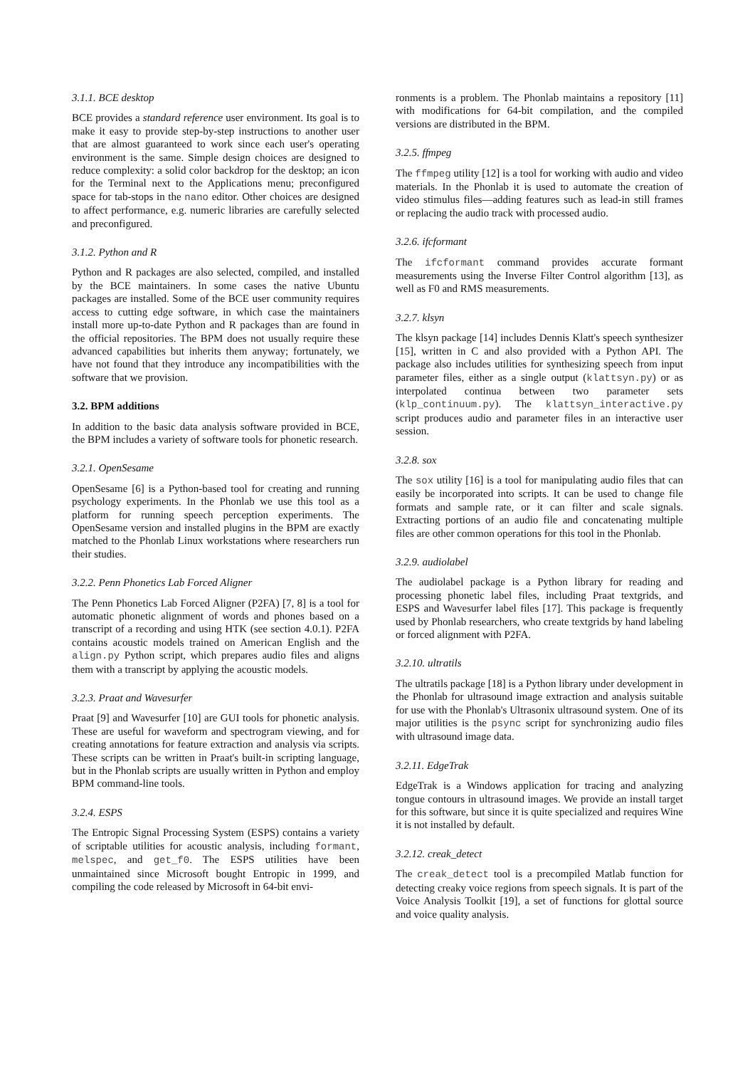3.1.1. BCE desktop
BCE provides a standard reference user environment. Its goal is to make it easy to provide step-by-step instructions to another user that are almost guaranteed to work since each user's operating environment is the same. Simple design choices are designed to reduce complexity: a solid color backdrop for the desktop; an icon for the Terminal next to the Applications menu; preconfigured space for tab-stops in the nano editor. Other choices are designed to affect performance, e.g. numeric libraries are carefully selected and preconfigured.
3.1.2. Python and R
Python and R packages are also selected, compiled, and installed by the BCE maintainers. In some cases the native Ubuntu packages are installed. Some of the BCE user community requires access to cutting edge software, in which case the maintainers install more up-to-date Python and R packages than are found in the official repositories. The BPM does not usually require these advanced capabilities but inherits them anyway; fortunately, we have not found that they introduce any incompatibilities with the software that we provision.
3.2. BPM additions
In addition to the basic data analysis software provided in BCE, the BPM includes a variety of software tools for phonetic research.
3.2.1. OpenSesame
OpenSesame [6] is a Python-based tool for creating and running psychology experiments. In the Phonlab we use this tool as a platform for running speech perception experiments. The OpenSesame version and installed plugins in the BPM are exactly matched to the Phonlab Linux workstations where researchers run their studies.
3.2.2. Penn Phonetics Lab Forced Aligner
The Penn Phonetics Lab Forced Aligner (P2FA) [7, 8] is a tool for automatic phonetic alignment of words and phones based on a transcript of a recording and using HTK (see section 4.0.1). P2FA contains acoustic models trained on American English and the align.py Python script, which prepares audio files and aligns them with a transcript by applying the acoustic models.
3.2.3. Praat and Wavesurfer
Praat [9] and Wavesurfer [10] are GUI tools for phonetic analysis. These are useful for waveform and spectrogram viewing, and for creating annotations for feature extraction and analysis via scripts. These scripts can be written in Praat's built-in scripting language, but in the Phonlab scripts are usually written in Python and employ BPM command-line tools.
3.2.4. ESPS
The Entropic Signal Processing System (ESPS) contains a variety of scriptable utilities for acoustic analysis, including formant, melspec, and get_f0. The ESPS utilities have been unmaintained since Microsoft bought Entropic in 1999, and compiling the code released by Microsoft in 64-bit envi-
ronments is a problem. The Phonlab maintains a repository [11] with modifications for 64-bit compilation, and the compiled versions are distributed in the BPM.
3.2.5. ffmpeg
The ffmpeg utility [12] is a tool for working with audio and video materials. In the Phonlab it is used to automate the creation of video stimulus files—adding features such as lead-in still frames or replacing the audio track with processed audio.
3.2.6. ifcformant
The ifcformant command provides accurate formant measurements using the Inverse Filter Control algorithm [13], as well as F0 and RMS measurements.
3.2.7. klsyn
The klsyn package [14] includes Dennis Klatt's speech synthesizer [15], written in C and also provided with a Python API. The package also includes utilities for synthesizing speech from input parameter files, either as a single output (klattsyn.py) or as interpolated continua between two parameter sets (klp_continuum.py). The klattsyn_interactive.py script produces audio and parameter files in an interactive user session.
3.2.8. sox
The sox utility [16] is a tool for manipulating audio files that can easily be incorporated into scripts. It can be used to change file formats and sample rate, or it can filter and scale signals. Extracting portions of an audio file and concatenating multiple files are other common operations for this tool in the Phonlab.
3.2.9. audiolabel
The audiolabel package is a Python library for reading and processing phonetic label files, including Praat textgrids, and ESPS and Wavesurfer label files [17]. This package is frequently used by Phonlab researchers, who create textgrids by hand labeling or forced alignment with P2FA.
3.2.10. ultratils
The ultratils package [18] is a Python library under development in the Phonlab for ultrasound image extraction and analysis suitable for use with the Phonlab's Ultrasonix ultrasound system. One of its major utilities is the psync script for synchronizing audio files with ultrasound image data.
3.2.11. EdgeTrak
EdgeTrak is a Windows application for tracing and analyzing tongue contours in ultrasound images. We provide an install target for this software, but since it is quite specialized and requires Wine it is not installed by default.
3.2.12. creak_detect
The creak_detect tool is a precompiled Matlab function for detecting creaky voice regions from speech signals. It is part of the Voice Analysis Toolkit [19], a set of functions for glottal source and voice quality analysis.